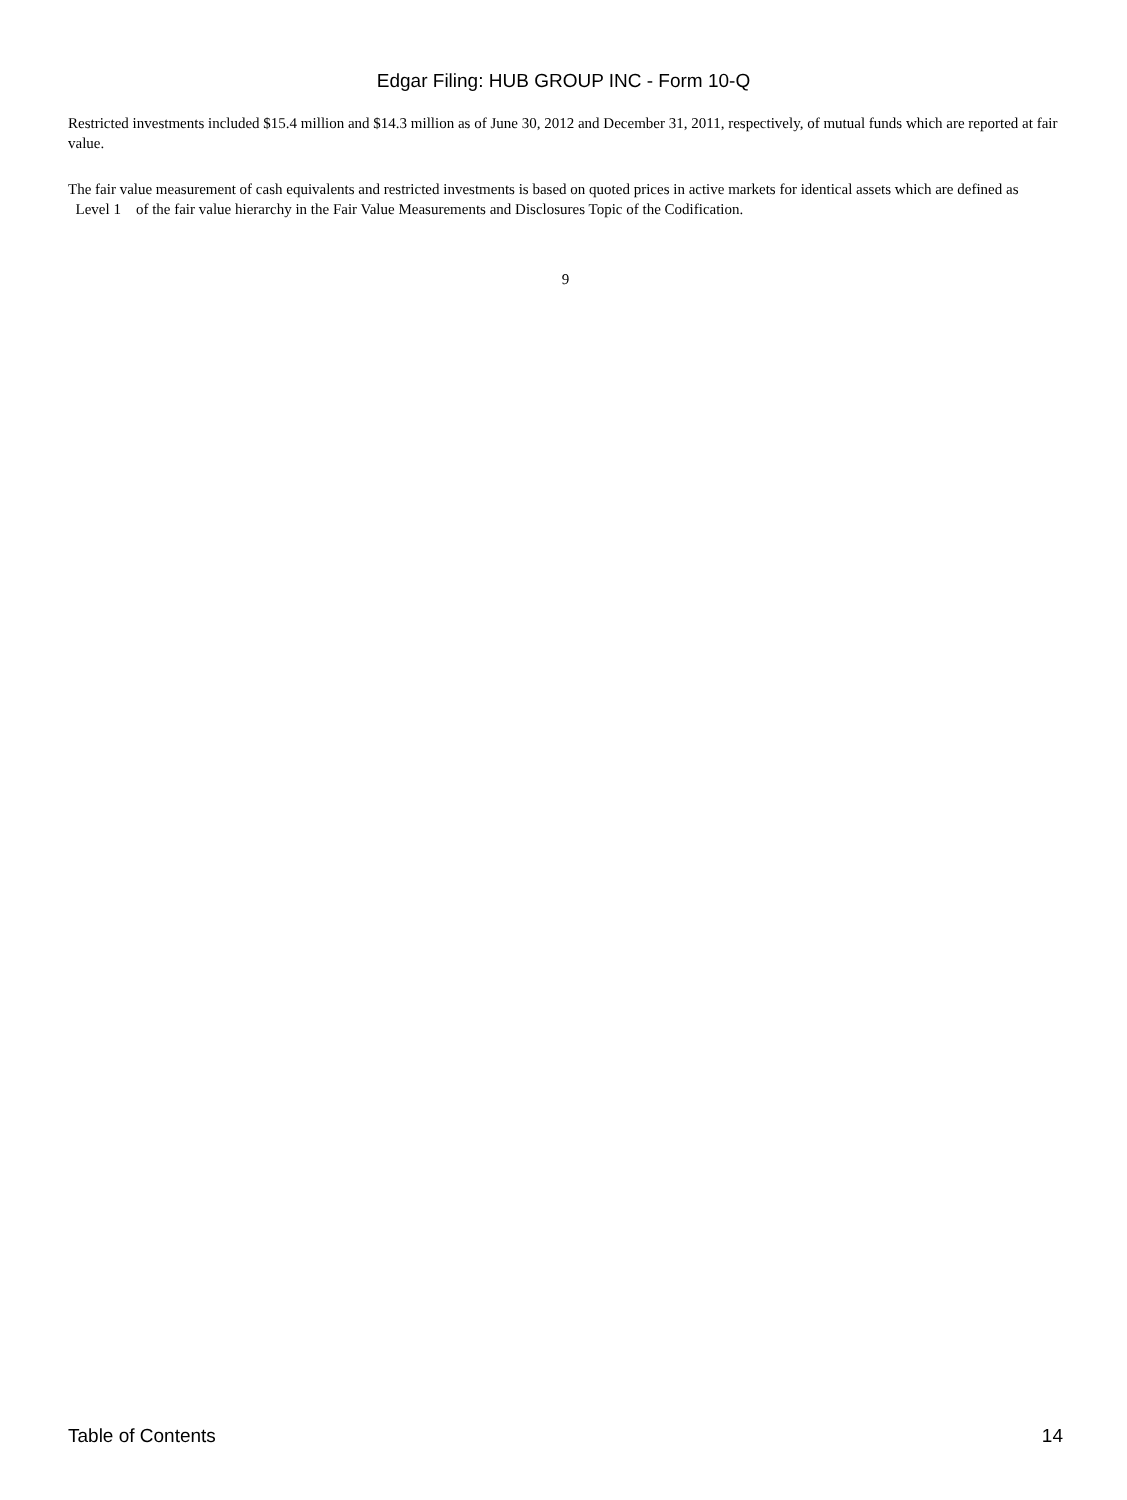Edgar Filing: HUB GROUP INC - Form 10-Q
Restricted investments included $15.4 million and $14.3 million as of June 30, 2012 and December 31, 2011, respectively, of mutual funds which are reported at fair value.
The fair value measurement of cash equivalents and restricted investments is based on quoted prices in active markets for identical assets which are defined as Level 1 of the fair value hierarchy in the Fair Value Measurements and Disclosures Topic of the Codification.
9
Table of Contents 14